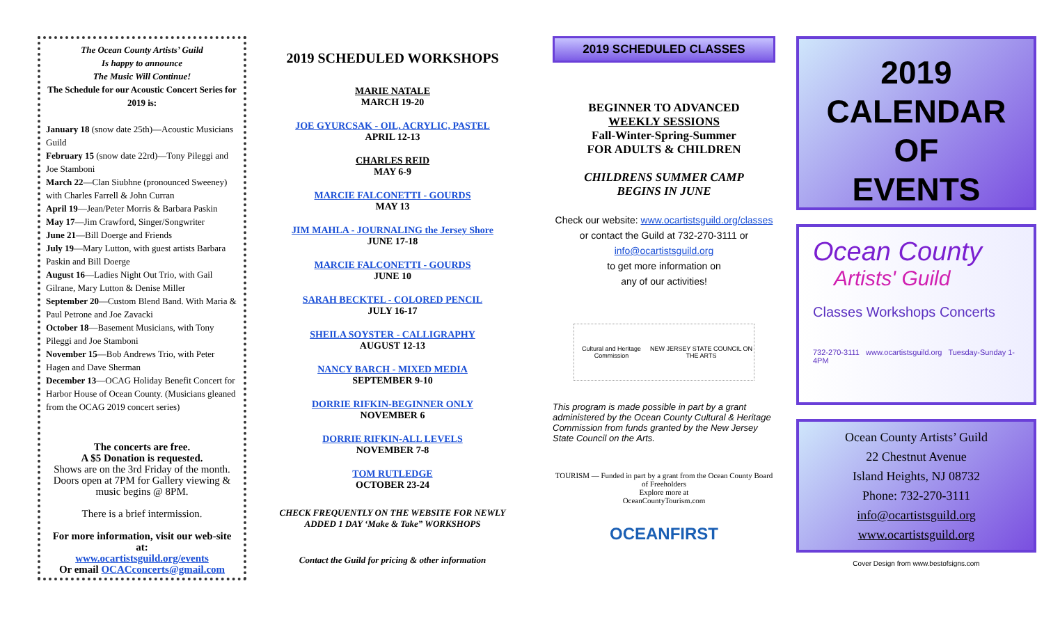The Ocean County Artists’ Guild
Is happy to announce
The Music Will Continue!
The Schedule for our Acoustic Concert Series for 2019 is:
January 18 (snow date 25th)—Acoustic Musicians Guild
February 15 (snow date 22rd)—Tony Pileggi and Joe Stamboni
March 22—Clan Siubhne (pronounced Sweeney) with Charles Farrell & John Curran
April 19—Jean/Peter Morris & Barbara Paskin
May 17—Jim Crawford, Singer/Songwriter
June 21—Bill Doerge and Friends
July 19—Mary Lutton, with guest artists Barbara Paskin and Bill Doerge
August 16—Ladies Night Out Trio, with Gail Gilrane, Mary Lutton & Denise Miller
September 20—Custom Blend Band. With Maria & Paul Petrone and Joe Zavacki
October 18—Basement Musicians, with Tony Pileggi and Joe Stamboni
November 15—Bob Andrews Trio, with Peter Hagen and Dave Sherman
December 13—OCAG Holiday Benefit Concert for Harbor House of Ocean County. (Musicians gleaned from the OCAG 2019 concert series)
The concerts are free.
A $5 Donation is requested.
Shows are on the 3rd Friday of the month. Doors open at 7PM for Gallery viewing & music begins @ 8PM.
There is a brief intermission.
For more information, visit our web-site at:
www.ocartistsguild.org/events
Or email OCACconcerts@gmail.com
2019 SCHEDULED WORKSHOPS
MARIE NATALE
MARCH 19-20
JOE GYURCSAK - OIL, ACRYLIC, PASTEL
APRIL 12-13
CHARLES REID
MAY 6-9
MARCIE FALCONETTI - GOURDS
MAY 13
JIM MAHLA - JOURNALING the Jersey Shore
JUNE 17-18
MARCIE FALCONETTI - GOURDS
JUNE 10
SARAH BECKTEL - COLORED PENCIL
JULY 16-17
SHEILA SOYSTER - CALLIGRAPHY
AUGUST 12-13
NANCY BARCH - MIXED MEDIA
SEPTEMBER 9-10
DORRIE RIFKIN-BEGINNER ONLY
NOVEMBER 6
DORRIE RIFKIN-ALL LEVELS
NOVEMBER 7-8
TOM RUTLEDGE
OCTOBER 23-24
CHECK FREQUENTLY ON THE WEBSITE FOR NEWLY ADDED 1 DAY ‘Make & Take” WORKSHOPS
Contact the Guild for pricing & other information
2019 SCHEDULED CLASSES
BEGINNER TO ADVANCED
WEEKLY SESSIONS
Fall-Winter-Spring-Summer
FOR ADULTS & CHILDREN
CHILDRENS SUMMER CAMP
BEGINS IN JUNE
Check our website: www.ocartistsguild.org/classes
or contact the Guild at 732-270-3111 or
info@ocartistsguild.org
to get more information on
any of our activities!
Cultural and Heritage Commission NEW JERSEY STATE COUNCIL ON THE ARTS
This program is made possible in part by a grant administered by the Ocean County Cultural & Heritage Commission from funds granted by the New Jersey State Council on the Arts.
TOURISM — Funded in part by a grant from the Ocean County Board of Freeholders
Explore more at
OceanCountyTourism.com
OCEANFIRST
2019
CALENDAR
OF
EVENTS
Ocean County
Artists' Guild
Classes Workshops Concerts
732-270-3111 www.ocartistsguild.org Tuesday-Sunday 1-4PM
Ocean County Artists’ Guild
22 Chestnut Avenue
Island Heights, NJ 08732
Phone: 732-270-3111
info@ocartistsguild.org
www.ocartistsguild.org
Cover Design from www.bestofsigns.com